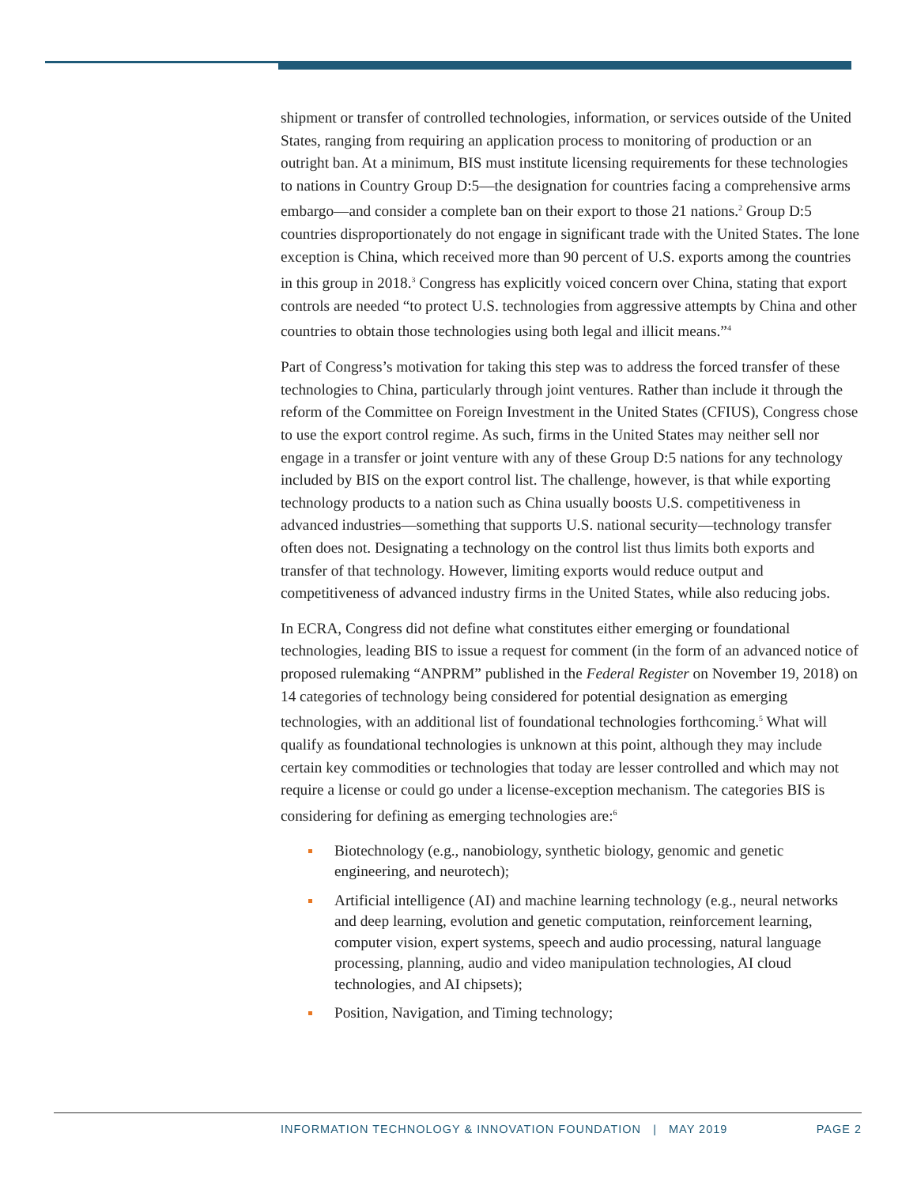shipment or transfer of controlled technologies, information, or services outside of the United States, ranging from requiring an application process to monitoring of production or an outright ban. At a minimum, BIS must institute licensing requirements for these technologies to nations in Country Group D:5—the designation for countries facing a comprehensive arms embargo—and consider a complete ban on their export to those 21 nations.<sup>2</sup> Group D:5 countries disproportionately do not engage in significant trade with the United States. The lone exception is China, which received more than 90 percent of U.S. exports among the countries in this group in 2018.<sup>3</sup> Congress has explicitly voiced concern over China, stating that export controls are needed “to protect U.S. technologies from aggressive attempts by China and other countries to obtain those technologies using both legal and illicit means.”<sup>4</sup>
Part of Congress’s motivation for taking this step was to address the forced transfer of these technologies to China, particularly through joint ventures. Rather than include it through the reform of the Committee on Foreign Investment in the United States (CFIUS), Congress chose to use the export control regime. As such, firms in the United States may neither sell nor engage in a transfer or joint venture with any of these Group D:5 nations for any technology included by BIS on the export control list. The challenge, however, is that while exporting technology products to a nation such as China usually boosts U.S. competitiveness in advanced industries—something that supports U.S. national security—technology transfer often does not. Designating a technology on the control list thus limits both exports and transfer of that technology. However, limiting exports would reduce output and competitiveness of advanced industry firms in the United States, while also reducing jobs.
In ECRA, Congress did not define what constitutes either emerging or foundational technologies, leading BIS to issue a request for comment (in the form of an advanced notice of proposed rulemaking “ANPRM” published in the Federal Register on November 19, 2018) on 14 categories of technology being considered for potential designation as emerging technologies, with an additional list of foundational technologies forthcoming.<sup>5</sup> What will qualify as foundational technologies is unknown at this point, although they may include certain key commodities or technologies that today are lesser controlled and which may not require a license or could go under a license-exception mechanism. The categories BIS is considering for defining as emerging technologies are:<sup>6</sup>
Biotechnology (e.g., nanobiology, synthetic biology, genomic and genetic engineering, and neurotech);
Artificial intelligence (AI) and machine learning technology (e.g., neural networks and deep learning, evolution and genetic computation, reinforcement learning, computer vision, expert systems, speech and audio processing, natural language processing, planning, audio and video manipulation technologies, AI cloud technologies, and AI chipsets);
Position, Navigation, and Timing technology;
INFORMATION TECHNOLOGY & INNOVATION FOUNDATION | MAY 2019 PAGE 2